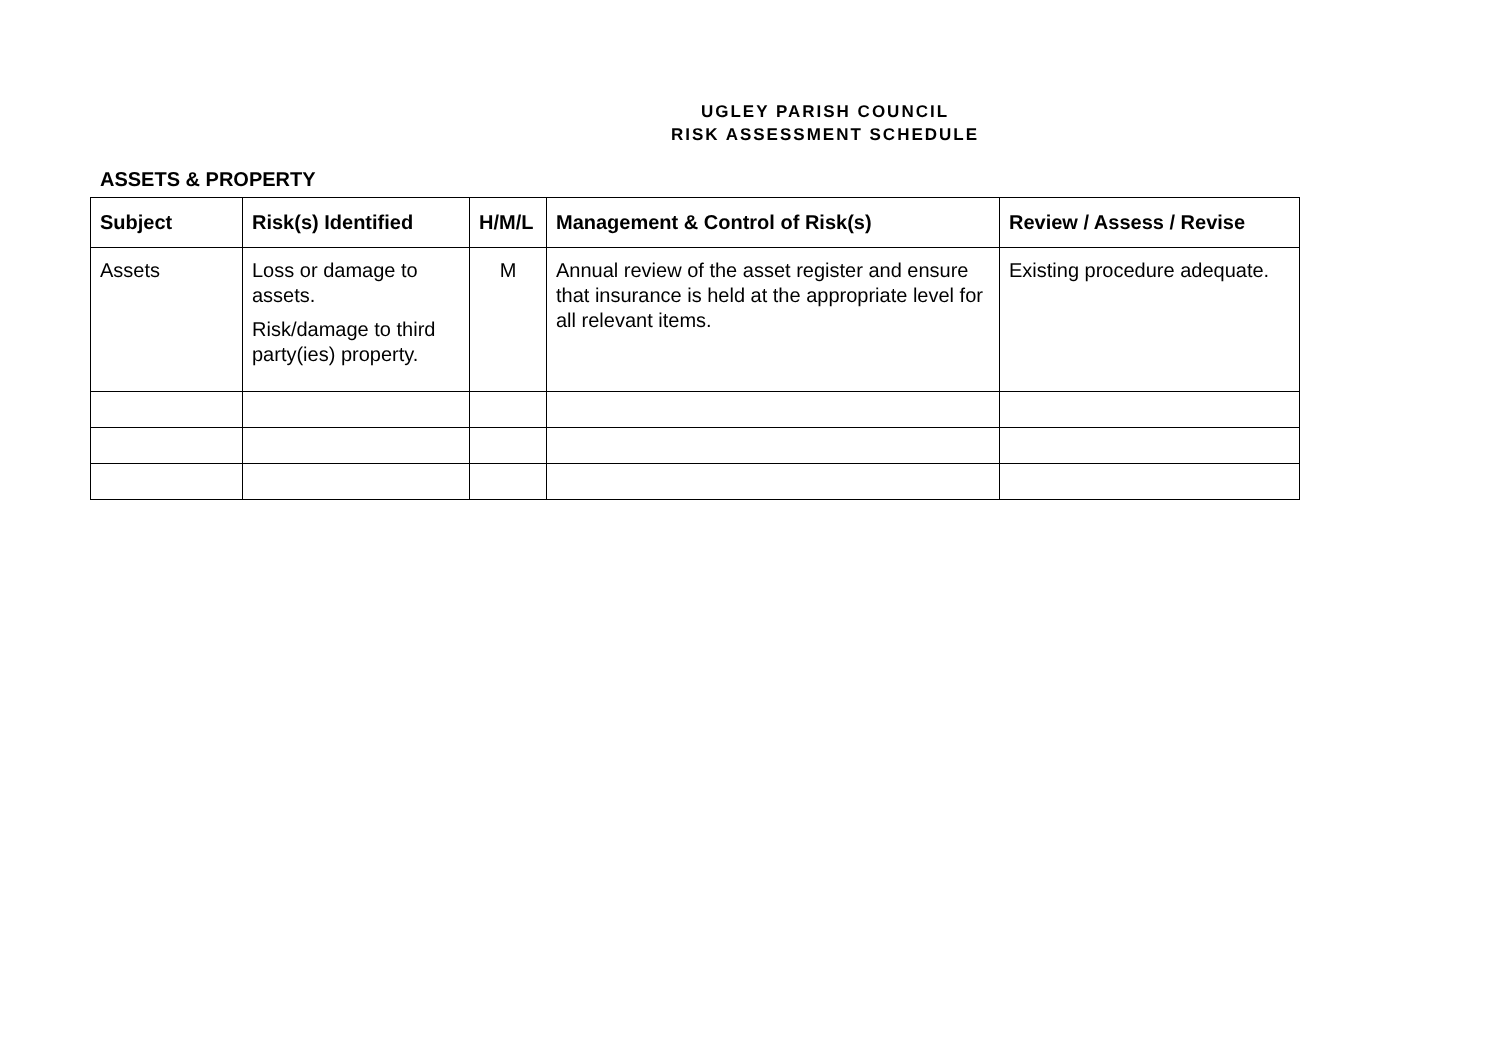UGLEY PARISH COUNCIL
RISK ASSESSMENT SCHEDULE
ASSETS & PROPERTY
| Subject | Risk(s) Identified | H/M/L | Management & Control of Risk(s) | Review / Assess / Revise |
| --- | --- | --- | --- | --- |
| Assets | Loss or damage to assets. Risk/damage to third party(ies) property. | M | Annual review of the asset register and ensure that insurance is held at the appropriate level for all relevant items. | Existing procedure adequate. |